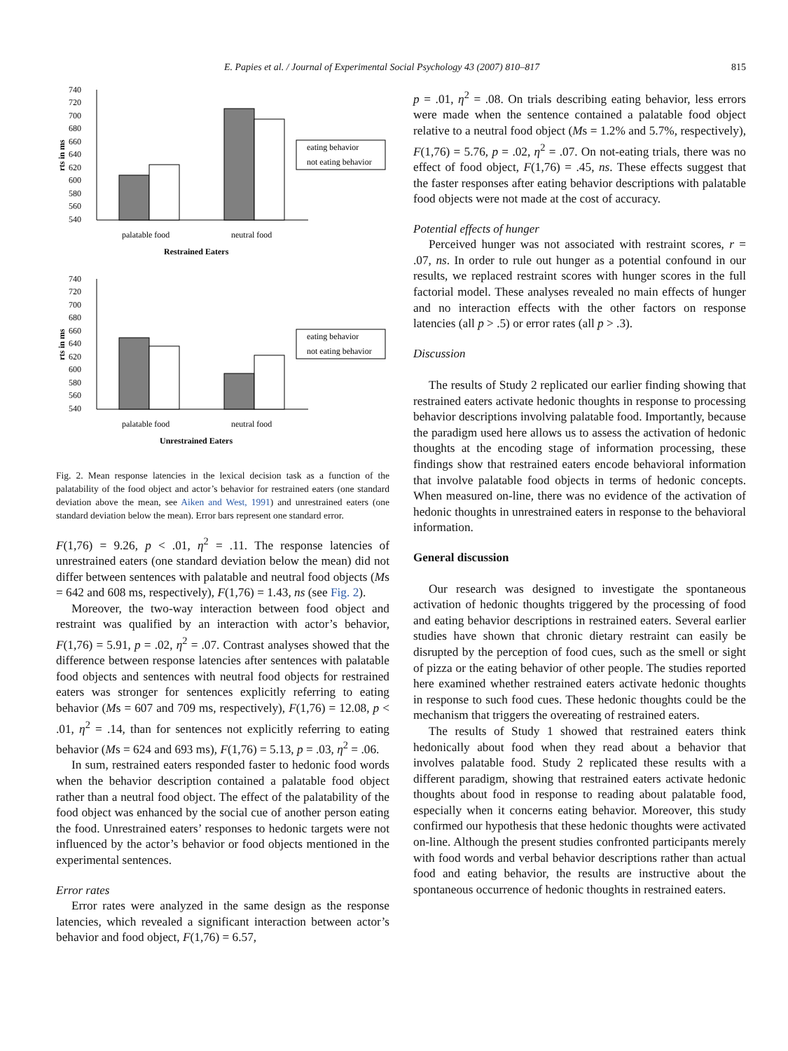E. Papies et al. / Journal of Experimental Social Psychology 43 (2007) 810–817 815
740
720
700
680
660
640
620
600
580
560
540
rts in ms
palatable food
neutral food
Restrained Eaters
eating behavior
not eating behavior
740
720
700
680
660
640
620
600
580
560
540
rts in ms
palatable food
neutral food
Unrestrained Eaters
eating behavior
not eating behavior
Fig. 2. Mean response latencies in the lexical decision task as a function of the palatability of the food object and actor’s behavior for restrained eaters (one standard deviation above the mean, see Aiken and West, 1991) and unrestrained eaters (one standard deviation below the mean). Error bars represent one standard error.
F(1,76) = 9.26, p < .01, η<sup>2</sup> = .11. The response latencies of unrestrained eaters (one standard deviation below the mean) did not differ between sentences with palatable and neutral food objects (Ms = 642 and 608 ms, respectively), F(1,76) = 1.43, ns (see Fig. 2).
Moreover, the two-way interaction between food object and restraint was qualified by an interaction with actor’s behavior, F(1,76) = 5.91, p = .02, η<sup>2</sup> = .07. Contrast analyses showed that the difference between response latencies after sentences with palatable food objects and sentences with neutral food objects for restrained eaters was stronger for sentences explicitly referring to eating behavior (Ms = 607 and 709 ms, respectively), F(1,76) = 12.08, p < .01, η<sup>2</sup> = .14, than for sentences not explicitly referring to eating behavior (Ms = 624 and 693 ms), F(1,76) = 5.13, p = .03, η<sup>2</sup> = .06.
In sum, restrained eaters responded faster to hedonic food words when the behavior description contained a palatable food object rather than a neutral food object. The effect of the palatability of the food object was enhanced by the social cue of another person eating the food. Unrestrained eaters’ responses to hedonic targets were not influenced by the actor’s behavior or food objects mentioned in the experimental sentences.
Error rates
Error rates were analyzed in the same design as the response latencies, which revealed a significant interaction between actor’s behavior and food object, F(1,76) = 6.57,
p = .01, η<sup>2</sup> = .08. On trials describing eating behavior, less errors were made when the sentence contained a palatable food object relative to a neutral food object (Ms = 1.2% and 5.7%, respectively), F(1,76) = 5.76, p = .02, η<sup>2</sup> = .07. On not-eating trials, there was no effect of food object, F(1,76) = .45, ns. These effects suggest that the faster responses after eating behavior descriptions with palatable food objects were not made at the cost of accuracy.
Potential effects of hunger
Perceived hunger was not associated with restraint scores, r = .07, ns. In order to rule out hunger as a potential confound in our results, we replaced restraint scores with hunger scores in the full factorial model. These analyses revealed no main effects of hunger and no interaction effects with the other factors on response latencies (all p > .5) or error rates (all p > .3).
Discussion
The results of Study 2 replicated our earlier finding showing that restrained eaters activate hedonic thoughts in response to processing behavior descriptions involving palatable food. Importantly, because the paradigm used here allows us to assess the activation of hedonic thoughts at the encoding stage of information processing, these findings show that restrained eaters encode behavioral information that involve palatable food objects in terms of hedonic concepts. When measured on-line, there was no evidence of the activation of hedonic thoughts in unrestrained eaters in response to the behavioral information.
General discussion
Our research was designed to investigate the spontaneous activation of hedonic thoughts triggered by the processing of food and eating behavior descriptions in restrained eaters. Several earlier studies have shown that chronic dietary restraint can easily be disrupted by the perception of food cues, such as the smell or sight of pizza or the eating behavior of other people. The studies reported here examined whether restrained eaters activate hedonic thoughts in response to such food cues. These hedonic thoughts could be the mechanism that triggers the overeating of restrained eaters.
The results of Study 1 showed that restrained eaters think hedonically about food when they read about a behavior that involves palatable food. Study 2 replicated these results with a different paradigm, showing that restrained eaters activate hedonic thoughts about food in response to reading about palatable food, especially when it concerns eating behavior. Moreover, this study confirmed our hypothesis that these hedonic thoughts were activated on-line. Although the present studies confronted participants merely with food words and verbal behavior descriptions rather than actual food and eating behavior, the results are instructive about the spontaneous occurrence of hedonic thoughts in restrained eaters.